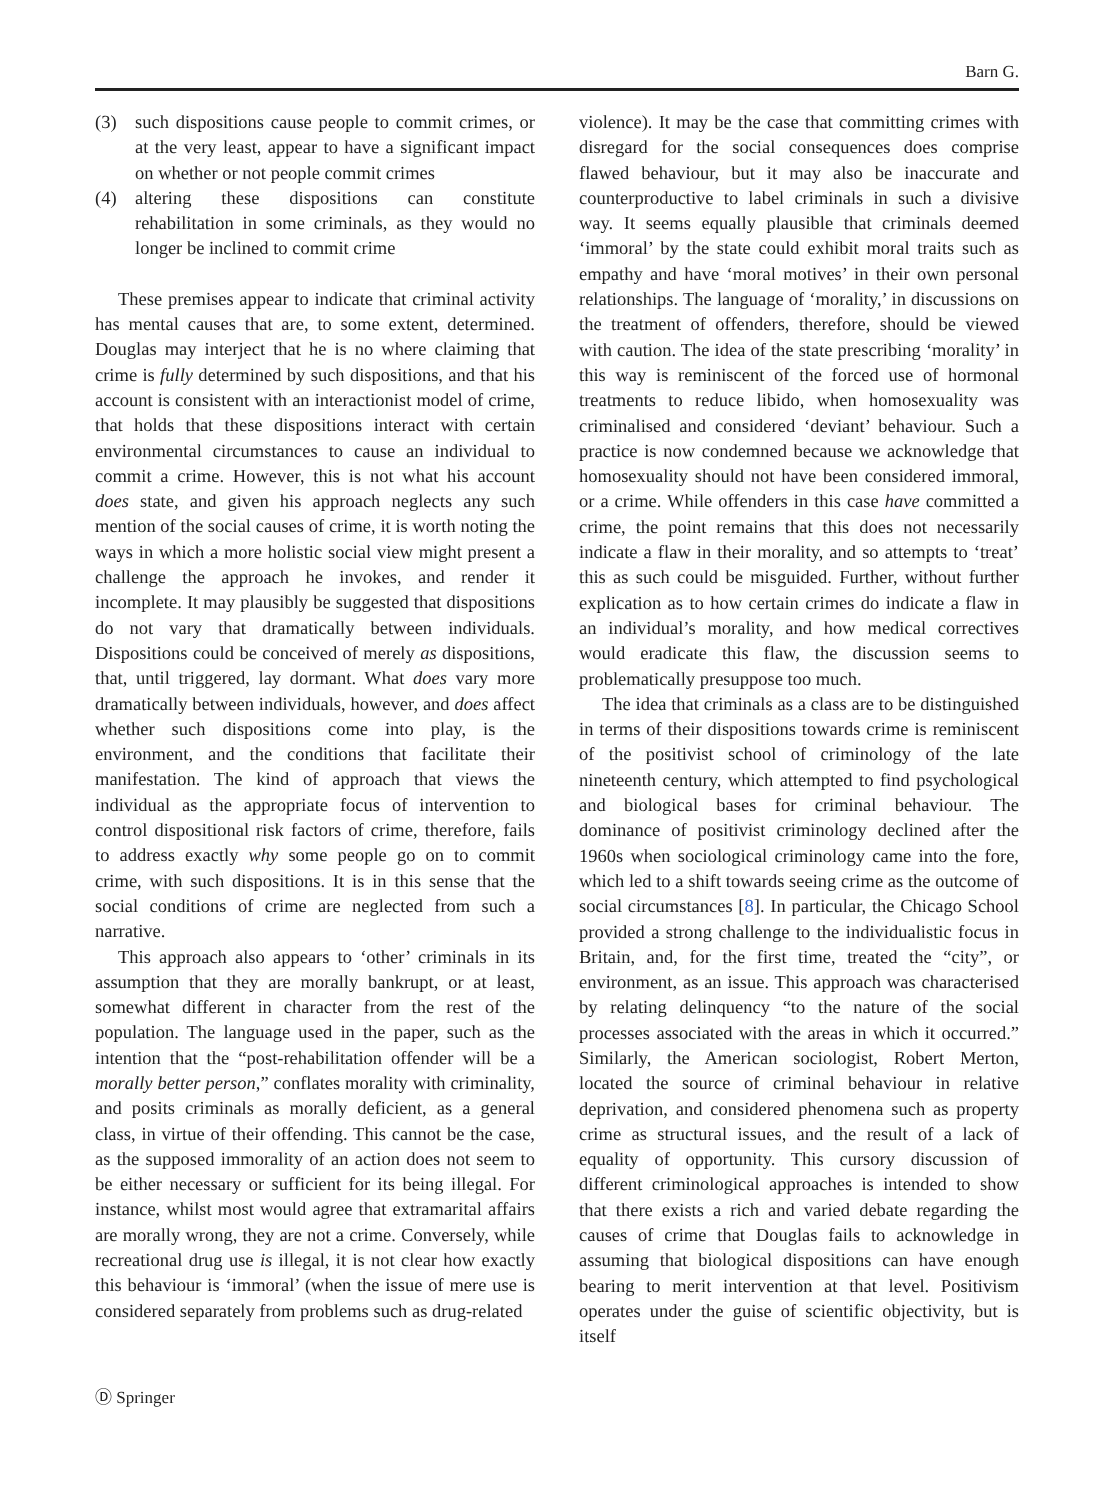Barn G.
(3) such dispositions cause people to commit crimes, or at the very least, appear to have a significant impact on whether or not people commit crimes
(4) altering these dispositions can constitute rehabilitation in some criminals, as they would no longer be inclined to commit crime
These premises appear to indicate that criminal activity has mental causes that are, to some extent, determined. Douglas may interject that he is no where claiming that crime is fully determined by such dispositions, and that his account is consistent with an interactionist model of crime, that holds that these dispositions interact with certain environmental circumstances to cause an individual to commit a crime. However, this is not what his account does state, and given his approach neglects any such mention of the social causes of crime, it is worth noting the ways in which a more holistic social view might present a challenge the approach he invokes, and render it incomplete. It may plausibly be suggested that dispositions do not vary that dramatically between individuals. Dispositions could be conceived of merely as dispositions, that, until triggered, lay dormant. What does vary more dramatically between individuals, however, and does affect whether such dispositions come into play, is the environment, and the conditions that facilitate their manifestation. The kind of approach that views the individual as the appropriate focus of intervention to control dispositional risk factors of crime, therefore, fails to address exactly why some people go on to commit crime, with such dispositions. It is in this sense that the social conditions of crime are neglected from such a narrative.
This approach also appears to ‘other’ criminals in its assumption that they are morally bankrupt, or at least, somewhat different in character from the rest of the population. The language used in the paper, such as the intention that the “post-rehabilitation offender will be a morally better person,” conflates morality with criminality, and posits criminals as morally deficient, as a general class, in virtue of their offending. This cannot be the case, as the supposed immorality of an action does not seem to be either necessary or sufficient for its being illegal. For instance, whilst most would agree that extramarital affairs are morally wrong, they are not a crime. Conversely, while recreational drug use is illegal, it is not clear how exactly this behaviour is ‘immoral’ (when the issue of mere use is considered separately from problems such as drug-related
violence). It may be the case that committing crimes with disregard for the social consequences does comprise flawed behaviour, but it may also be inaccurate and counterproductive to label criminals in such a divisive way. It seems equally plausible that criminals deemed ‘immoral’ by the state could exhibit moral traits such as empathy and have ‘moral motives’ in their own personal relationships. The language of ‘morality,’ in discussions on the treatment of offenders, therefore, should be viewed with caution. The idea of the state prescribing ‘morality’ in this way is reminiscent of the forced use of hormonal treatments to reduce libido, when homosexuality was criminalised and considered ‘deviant’ behaviour. Such a practice is now condemned because we acknowledge that homosexuality should not have been considered immoral, or a crime. While offenders in this case have committed a crime, the point remains that this does not necessarily indicate a flaw in their morality, and so attempts to ‘treat’ this as such could be misguided. Further, without further explication as to how certain crimes do indicate a flaw in an individual’s morality, and how medical correctives would eradicate this flaw, the discussion seems to problematically presuppose too much.
The idea that criminals as a class are to be distinguished in terms of their dispositions towards crime is reminiscent of the positivist school of criminology of the late nineteenth century, which attempted to find psychological and biological bases for criminal behaviour. The dominance of positivist criminology declined after the 1960s when sociological criminology came into the fore, which led to a shift towards seeing crime as the outcome of social circumstances [8]. In particular, the Chicago School provided a strong challenge to the individualistic focus in Britain, and, for the first time, treated the “city”, or environment, as an issue. This approach was characterised by relating delinquency “to the nature of the social processes associated with the areas in which it occurred.” Similarly, the American sociologist, Robert Merton, located the source of criminal behaviour in relative deprivation, and considered phenomena such as property crime as structural issues, and the result of a lack of equality of opportunity. This cursory discussion of different criminological approaches is intended to show that there exists a rich and varied debate regarding the causes of crime that Douglas fails to acknowledge in assuming that biological dispositions can have enough bearing to merit intervention at that level. Positivism operates under the guise of scientific objectivity, but is itself
Ⓓ Springer